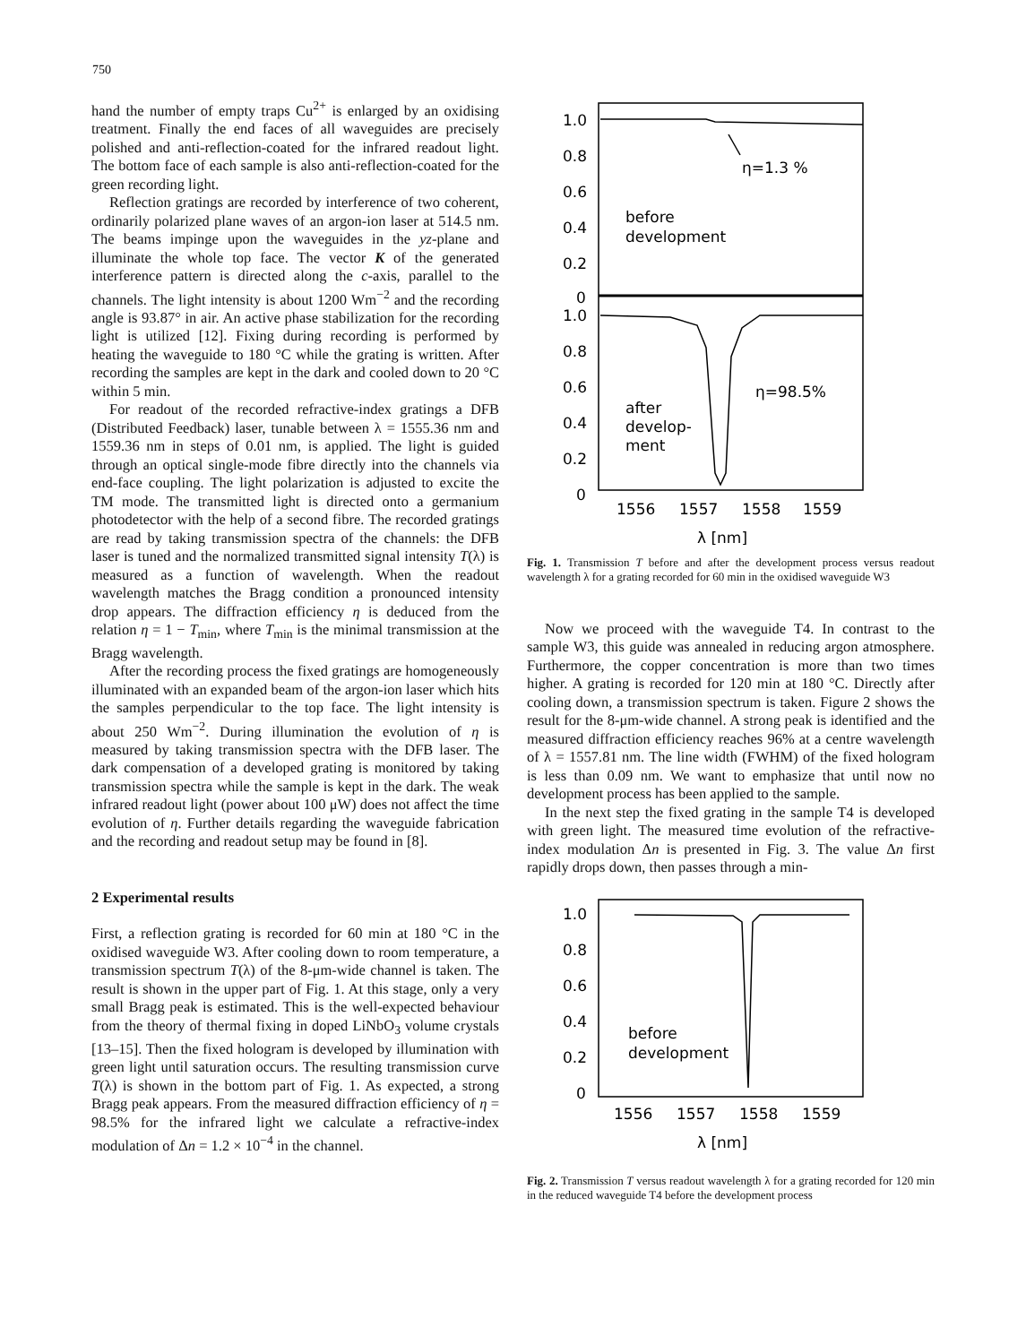750
hand the number of empty traps Cu<sup>2+</sup> is enlarged by an oxidising treatment. Finally the end faces of all waveguides are precisely polished and anti-reflection-coated for the infrared readout light. The bottom face of each sample is also anti-reflection-coated for the green recording light.
Reflection gratings are recorded by interference of two coherent, ordinarily polarized plane waves of an argon-ion laser at 514.5 nm. The beams impinge upon the waveguides in the yz-plane and illuminate the whole top face. The vector K of the generated interference pattern is directed along the c-axis, parallel to the channels. The light intensity is about 1200 Wm<sup>−2</sup> and the recording angle is 93.87° in air. An active phase stabilization for the recording light is utilized [12]. Fixing during recording is performed by heating the waveguide to 180 °C while the grating is written. After recording the samples are kept in the dark and cooled down to 20 °C within 5 min.
For readout of the recorded refractive-index gratings a DFB (Distributed Feedback) laser, tunable between λ = 1555.36 nm and 1559.36 nm in steps of 0.01 nm, is applied. The light is guided through an optical single-mode fibre directly into the channels via end-face coupling. The light polarization is adjusted to excite the TM mode. The transmitted light is directed onto a germanium photodetector with the help of a second fibre. The recorded gratings are read by taking transmission spectra of the channels: the DFB laser is tuned and the normalized transmitted signal intensity T(λ) is measured as a function of wavelength. When the readout wavelength matches the Bragg condition a pronounced intensity drop appears. The diffraction efficiency η is deduced from the relation η = 1 − T<sub>min</sub>, where T<sub>min</sub> is the minimal transmission at the Bragg wavelength.
After the recording process the fixed gratings are homogeneously illuminated with an expanded beam of the argon-ion laser which hits the samples perpendicular to the top face. The light intensity is about 250 Wm<sup>−2</sup>. During illumination the evolution of η is measured by taking transmission spectra with the DFB laser. The dark compensation of a developed grating is monitored by taking transmission spectra while the sample is kept in the dark. The weak infrared readout light (power about 100 μW) does not affect the time evolution of η. Further details regarding the waveguide fabrication and the recording and readout setup may be found in [8].
2 Experimental results
First, a reflection grating is recorded for 60 min at 180 °C in the oxidised waveguide W3. After cooling down to room temperature, a transmission spectrum T(λ) of the 8-μm-wide channel is taken. The result is shown in the upper part of Fig. 1. At this stage, only a very small Bragg peak is estimated. This is the well-expected behaviour from the theory of thermal fixing in doped LiNbO<sub>3</sub> volume crystals [13–15]. Then the fixed hologram is developed by illumination with green light until saturation occurs. The resulting transmission curve T(λ) is shown in the bottom part of Fig. 1. As expected, a strong Bragg peak appears. From the measured diffraction efficiency of η = 98.5% for the infrared light we calculate a refractive-index modulation of Δn = 1.2 × 10<sup>−4</sup> in the channel.
1.0
0.8
0.6
0.4
0.2
0
1.0
0.8
0.6
0.4
0.2
0
η=1.3 %
before
development
η=98.5%
after
develop-
ment
1556
1557
1558
1559
λ [nm]
Fig. 1. Transmission T before and after the development process versus readout wavelength λ for a grating recorded for 60 min in the oxidised waveguide W3
Now we proceed with the waveguide T4. In contrast to the sample W3, this guide was annealed in reducing argon atmosphere. Furthermore, the copper concentration is more than two times higher. A grating is recorded for 120 min at 180 °C. Directly after cooling down, a transmission spectrum is taken. Figure 2 shows the result for the 8-μm-wide channel. A strong peak is identified and the measured diffraction efficiency reaches 96% at a centre wavelength of λ = 1557.81 nm. The line width (FWHM) of the fixed hologram is less than 0.09 nm. We want to emphasize that until now no development process has been applied to the sample.
In the next step the fixed grating in the sample T4 is developed with green light. The measured time evolution of the refractive-index modulation Δn is presented in Fig. 3. The value Δn first rapidly drops down, then passes through a min-
1.0
0.8
0.6
0.4
0.2
0
before
development
1556
1557
1558
1559
λ [nm]
Fig. 2. Transmission T versus readout wavelength λ for a grating recorded for 120 min in the reduced waveguide T4 before the development process